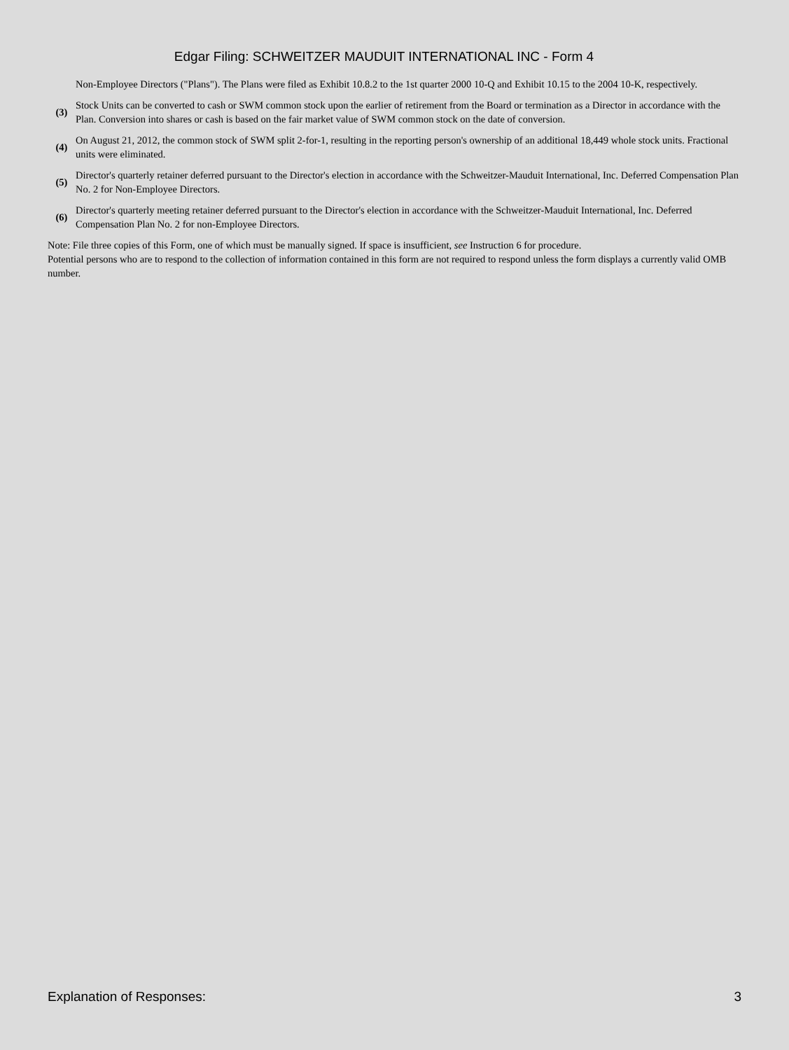Edgar Filing: SCHWEITZER MAUDUIT INTERNATIONAL INC - Form 4
| | Non-Employee Directors ("Plans"). The Plans were filed as Exhibit 10.8.2 to the 1st quarter 2000 10-Q and Exhibit 10.15 to the 2004 10-K, respectively. |
| (3) | Stock Units can be converted to cash or SWM common stock upon the earlier of retirement from the Board or termination as a Director in accordance with the Plan. Conversion into shares or cash is based on the fair market value of SWM common stock on the date of conversion. |
| (4) | On August 21, 2012, the common stock of SWM split 2-for-1, resulting in the reporting person's ownership of an additional 18,449 whole stock units. Fractional units were eliminated. |
| (5) | Director's quarterly retainer deferred pursuant to the Director's election in accordance with the Schweitzer-Mauduit International, Inc. Deferred Compensation Plan No. 2 for Non-Employee Directors. |
| (6) | Director's quarterly meeting retainer deferred pursuant to the Director's election in accordance with the Schweitzer-Mauduit International, Inc. Deferred Compensation Plan No. 2 for non-Employee Directors. |
Note: File three copies of this Form, one of which must be manually signed. If space is insufficient, see Instruction 6 for procedure.
Potential persons who are to respond to the collection of information contained in this form are not required to respond unless the form displays a currently valid OMB number.
Explanation of Responses: 3